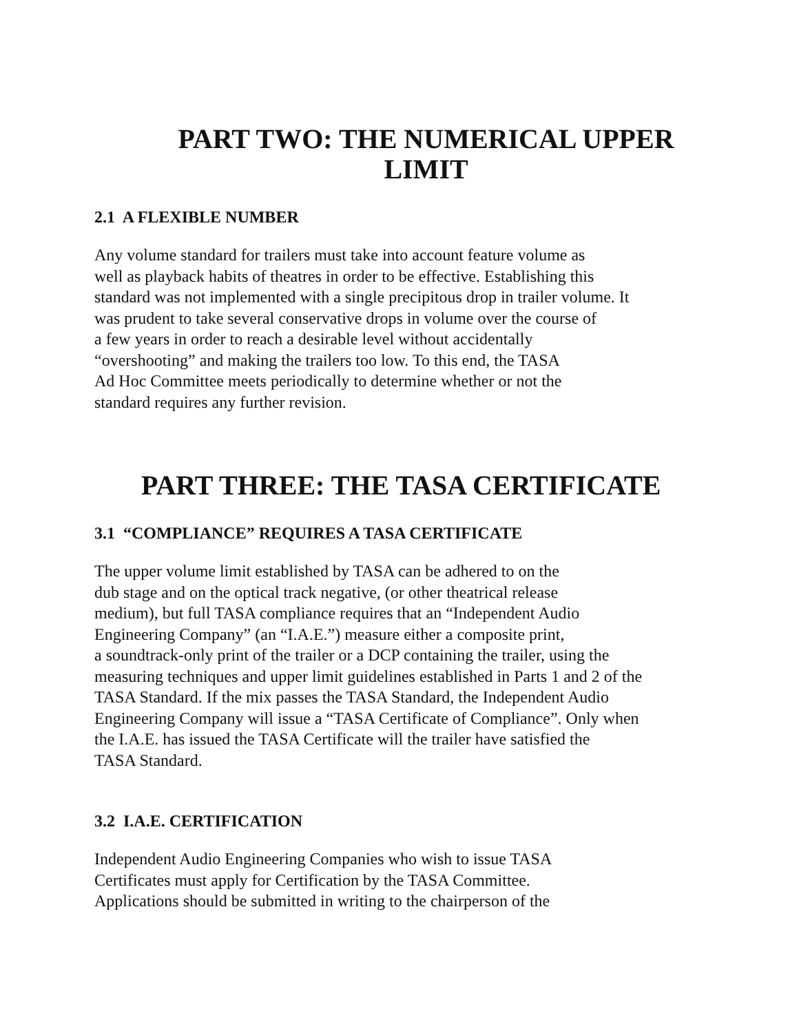PART TWO: THE NUMERICAL UPPER
LIMIT
2.1 A FLEXIBLE NUMBER
Any volume standard for trailers must take into account feature volume as
well as playback habits of theatres in order to be effective. Establishing this
standard was not implemented with a single precipitous drop in trailer volume. It
was prudent to take several conservative drops in volume over the course of
a few years in order to reach a desirable level without accidentally
“overshooting” and making the trailers too low. To this end, the TASA
Ad Hoc Committee meets periodically to determine whether or not the
standard requires any further revision.
PART THREE: THE TASA CERTIFICATE
3.1 “COMPLIANCE” REQUIRES A TASA CERTIFICATE
The upper volume limit established by TASA can be adhered to on the
dub stage and on the optical track negative, (or other theatrical release
medium), but full TASA compliance requires that an “Independent Audio
Engineering Company” (an “I.A.E.”) measure either a composite print,
a soundtrack-only print of the trailer or a DCP containing the trailer, using the
measuring techniques and upper limit guidelines established in Parts 1 and 2 of the
TASA Standard. If the mix passes the TASA Standard, the Independent Audio
Engineering Company will issue a “TASA Certificate of Compliance”. Only when
the I.A.E. has issued the TASA Certificate will the trailer have satisfied the
TASA Standard.
3.2 I.A.E. CERTIFICATION
Independent Audio Engineering Companies who wish to issue TASA
Certificates must apply for Certification by the TASA Committee.
Applications should be submitted in writing to the chairperson of the